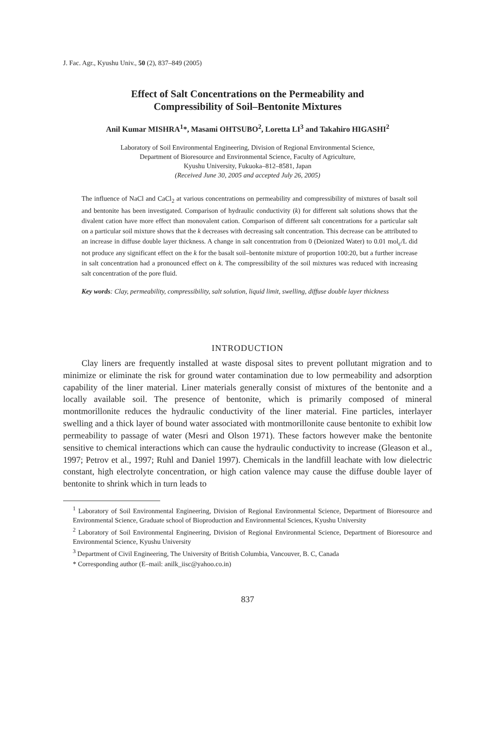J. Fac. Agr., Kyushu Univ., 50 (2), 837–849 (2005)
Effect of Salt Concentrations on the Permeability and
Compressibility of Soil–Bentonite Mixtures
Anil Kumar MISHRA<sup>1</sup>*, Masami OHTSUBO<sup>2</sup>, Loretta LI<sup>3</sup> and Takahiro HIGASHI<sup>2</sup>
Laboratory of Soil Environmental Engineering, Division of Regional Environmental Science,
Department of Bioresource and Environmental Science, Faculty of Agriculture,
Kyushu University, Fukuoka–812–8581, Japan
(Received June 30, 2005 and accepted July 26, 2005)
The influence of NaCl and CaCl<sub>2</sub> at various concentrations on permeability and compressibility of mixtures of basalt soil and bentonite has been investigated. Comparison of hydraulic conductivity (k) for different salt solutions shows that the divalent cation have more effect than monovalent cation. Comparison of different salt concentrations for a particular salt on a particular soil mixture shows that the k decreases with decreasing salt concentration. This decrease can be attributed to an increase in diffuse double layer thickness. A change in salt concentration from 0 (Deionized Water) to 0.01 mol<sub>c</sub>/L did not produce any significant effect on the k for the basalt soil–bentonite mixture of proportion 100:20, but a further increase in salt concentration had a pronounced effect on k. The compressibility of the soil mixtures was reduced with increasing salt concentration of the pore fluid.
Key words: Clay, permeability, compressibility, salt solution, liquid limit, swelling, diffuse double layer thickness
INTRODUCTION
Clay liners are frequently installed at waste disposal sites to prevent pollutant migration and to minimize or eliminate the risk for ground water contamination due to low permeability and adsorption capability of the liner material. Liner materials generally consist of mixtures of the bentonite and a locally available soil. The presence of bentonite, which is primarily composed of mineral montmorillonite reduces the hydraulic conductivity of the liner material. Fine particles, interlayer swelling and a thick layer of bound water associated with montmorillonite cause bentonite to exhibit low permeability to passage of water (Mesri and Olson 1971). These factors however make the bentonite sensitive to chemical interactions which can cause the hydraulic conductivity to increase (Gleason et al., 1997; Petrov et al., 1997; Ruhl and Daniel 1997). Chemicals in the landfill leachate with low dielectric constant, high electrolyte concentration, or high cation valence may cause the diffuse double layer of bentonite to shrink which in turn leads to
<sup>1</sup> Laboratory of Soil Environmental Engineering, Division of Regional Environmental Science, Department of Bioresource and Environmental Science, Graduate school of Bioproduction and Environmental Sciences, Kyushu University
<sup>2</sup> Laboratory of Soil Environmental Engineering, Division of Regional Environmental Science, Department of Bioresource and Environmental Science, Kyushu University
<sup>3</sup> Department of Civil Engineering, The University of British Columbia, Vancouver, B. C, Canada
* Corresponding author (E–mail: anilk_iisc@yahoo.co.in)
837